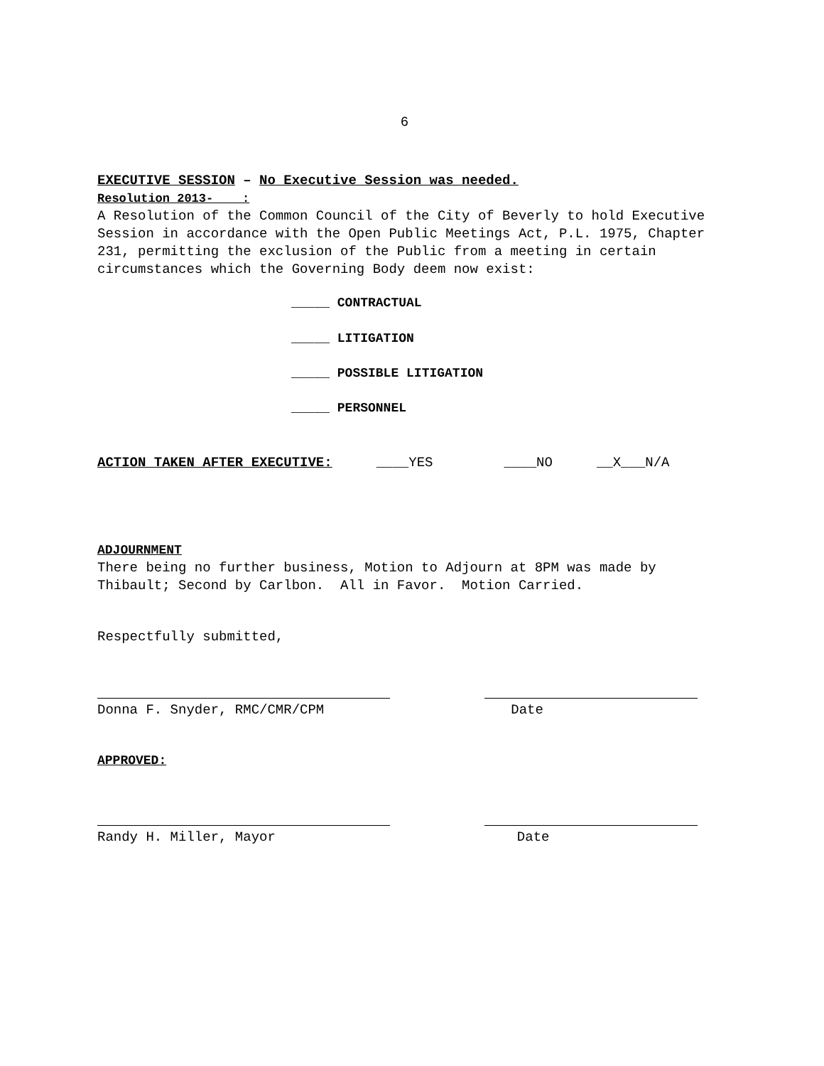6
EXECUTIVE SESSION – No Executive Session was needed.
Resolution 2013- :
A Resolution of the Common Council of the City of Beverly to hold Executive Session in accordance with the Open Public Meetings Act, P.L. 1975, Chapter 231, permitting the exclusion of the Public from a meeting in certain circumstances which the Governing Body deem now exist:
_____ CONTRACTUAL
_____ LITIGATION
_____ POSSIBLE LITIGATION
_____ PERSONNEL
ACTION TAKEN AFTER EXECUTIVE: ____YES ____NO __X___N/A
ADJOURNMENT
There being no further business, Motion to Adjourn at 8PM was made by Thibault; Second by Carlbon. All in Favor. Motion Carried.
Respectfully submitted,
Donna F. Snyder, RMC/CMR/CPM Date
APPROVED:
Randy H. Miller, Mayor Date